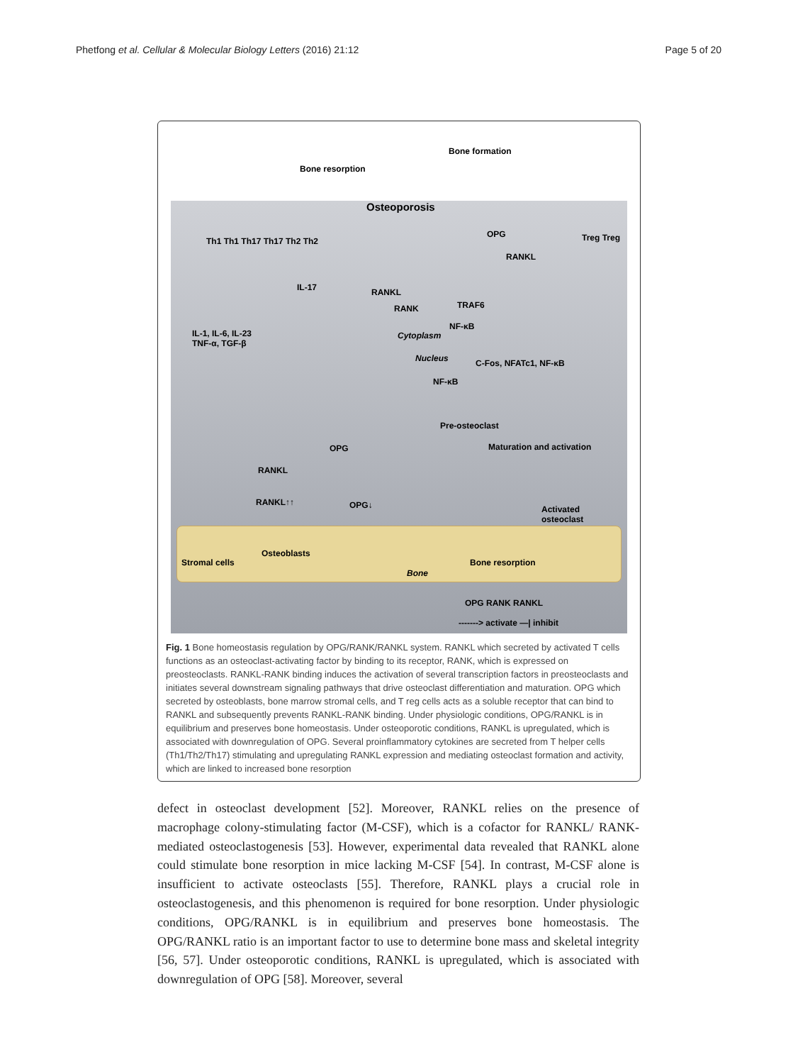Phetfong et al. Cellular & Molecular Biology Letters (2016) 21:12
Page 5 of 20
Bone resorption
Bone formation
Osteoporosis
Th1 Th1 Th17 Th17 Th2 Th2
IL-17
IL-1, IL-6, IL-23
TNF-α, TGF-β
OPG Treg Treg
RANKL
RANKL
RANK TRAF6
NF-κB
Cytoplasm
Nucleus C-Fos, NFATc1, NF-κB
NF-κB
Pre-osteoclast
Maturation and activation OPG
RANKL
RANKL↑↑ OPG↓ Activated
osteoclast
Osteoblasts
Stromal cells Bone resorption
Bone
OPG RANK RANKL
-------> activate —| inhibit
Fig. 1 Bone homeostasis regulation by OPG/RANK/RANKL system. RANKL which secreted by activated T cells functions as an osteoclast-activating factor by binding to its receptor, RANK, which is expressed on preosteoclasts. RANKL-RANK binding induces the activation of several transcription factors in preosteoclasts and initiates several downstream signaling pathways that drive osteoclast differentiation and maturation. OPG which secreted by osteoblasts, bone marrow stromal cells, and T reg cells acts as a soluble receptor that can bind to RANKL and subsequently prevents RANKL-RANK binding. Under physiologic conditions, OPG/RANKL is in equilibrium and preserves bone homeostasis. Under osteoporotic conditions, RANKL is upregulated, which is associated with downregulation of OPG. Several proinflammatory cytokines are secreted from T helper cells (Th1/Th2/Th17) stimulating and upregulating RANKL expression and mediating osteoclast formation and activity, which are linked to increased bone resorption
defect in osteoclast development [52]. Moreover, RANKL relies on the presence of macrophage colony-stimulating factor (M-CSF), which is a cofactor for RANKL/ RANK-mediated osteoclastogenesis [53]. However, experimental data revealed that RANKL alone could stimulate bone resorption in mice lacking M-CSF [54]. In contrast, M-CSF alone is insufficient to activate osteoclasts [55]. Therefore, RANKL plays a crucial role in osteoclastogenesis, and this phenomenon is required for bone resorption. Under physiologic conditions, OPG/RANKL is in equilibrium and preserves bone homeostasis. The OPG/RANKL ratio is an important factor to use to determine bone mass and skeletal integrity [56, 57]. Under osteoporotic conditions, RANKL is upregulated, which is associated with downregulation of OPG [58]. Moreover, several